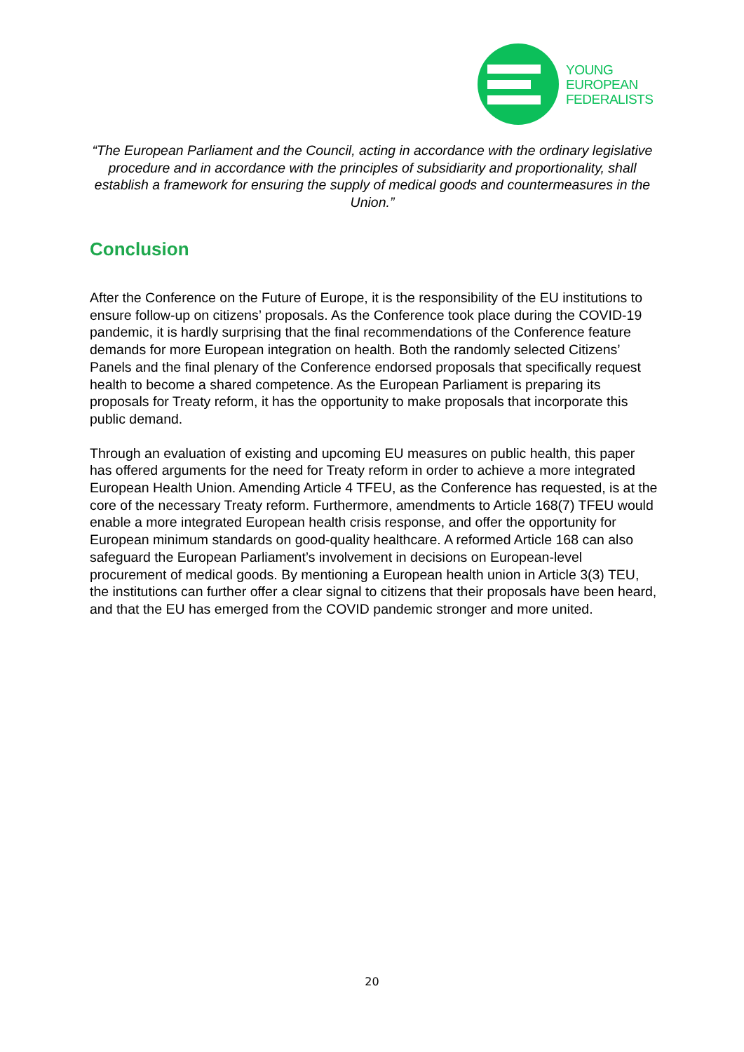YOUNG
EUROPEAN
FEDERALISTS
“The European Parliament and the Council, acting in accordance with the ordinary legislative procedure and in accordance with the principles of subsidiarity and proportionality, shall establish a framework for ensuring the supply of medical goods and countermeasures in the Union.”
Conclusion
After the Conference on the Future of Europe, it is the responsibility of the EU institutions to ensure follow-up on citizens’ proposals. As the Conference took place during the COVID-19 pandemic, it is hardly surprising that the final recommendations of the Conference feature demands for more European integration on health. Both the randomly selected Citizens’ Panels and the final plenary of the Conference endorsed proposals that specifically request health to become a shared competence. As the European Parliament is preparing its proposals for Treaty reform, it has the opportunity to make proposals that incorporate this public demand.
Through an evaluation of existing and upcoming EU measures on public health, this paper has offered arguments for the need for Treaty reform in order to achieve a more integrated European Health Union. Amending Article 4 TFEU, as the Conference has requested, is at the core of the necessary Treaty reform. Furthermore, amendments to Article 168(7) TFEU would enable a more integrated European health crisis response, and offer the opportunity for European minimum standards on good-quality healthcare. A reformed Article 168 can also safeguard the European Parliament’s involvement in decisions on European-level procurement of medical goods. By mentioning a European health union in Article 3(3) TEU, the institutions can further offer a clear signal to citizens that their proposals have been heard, and that the EU has emerged from the COVID pandemic stronger and more united.
20